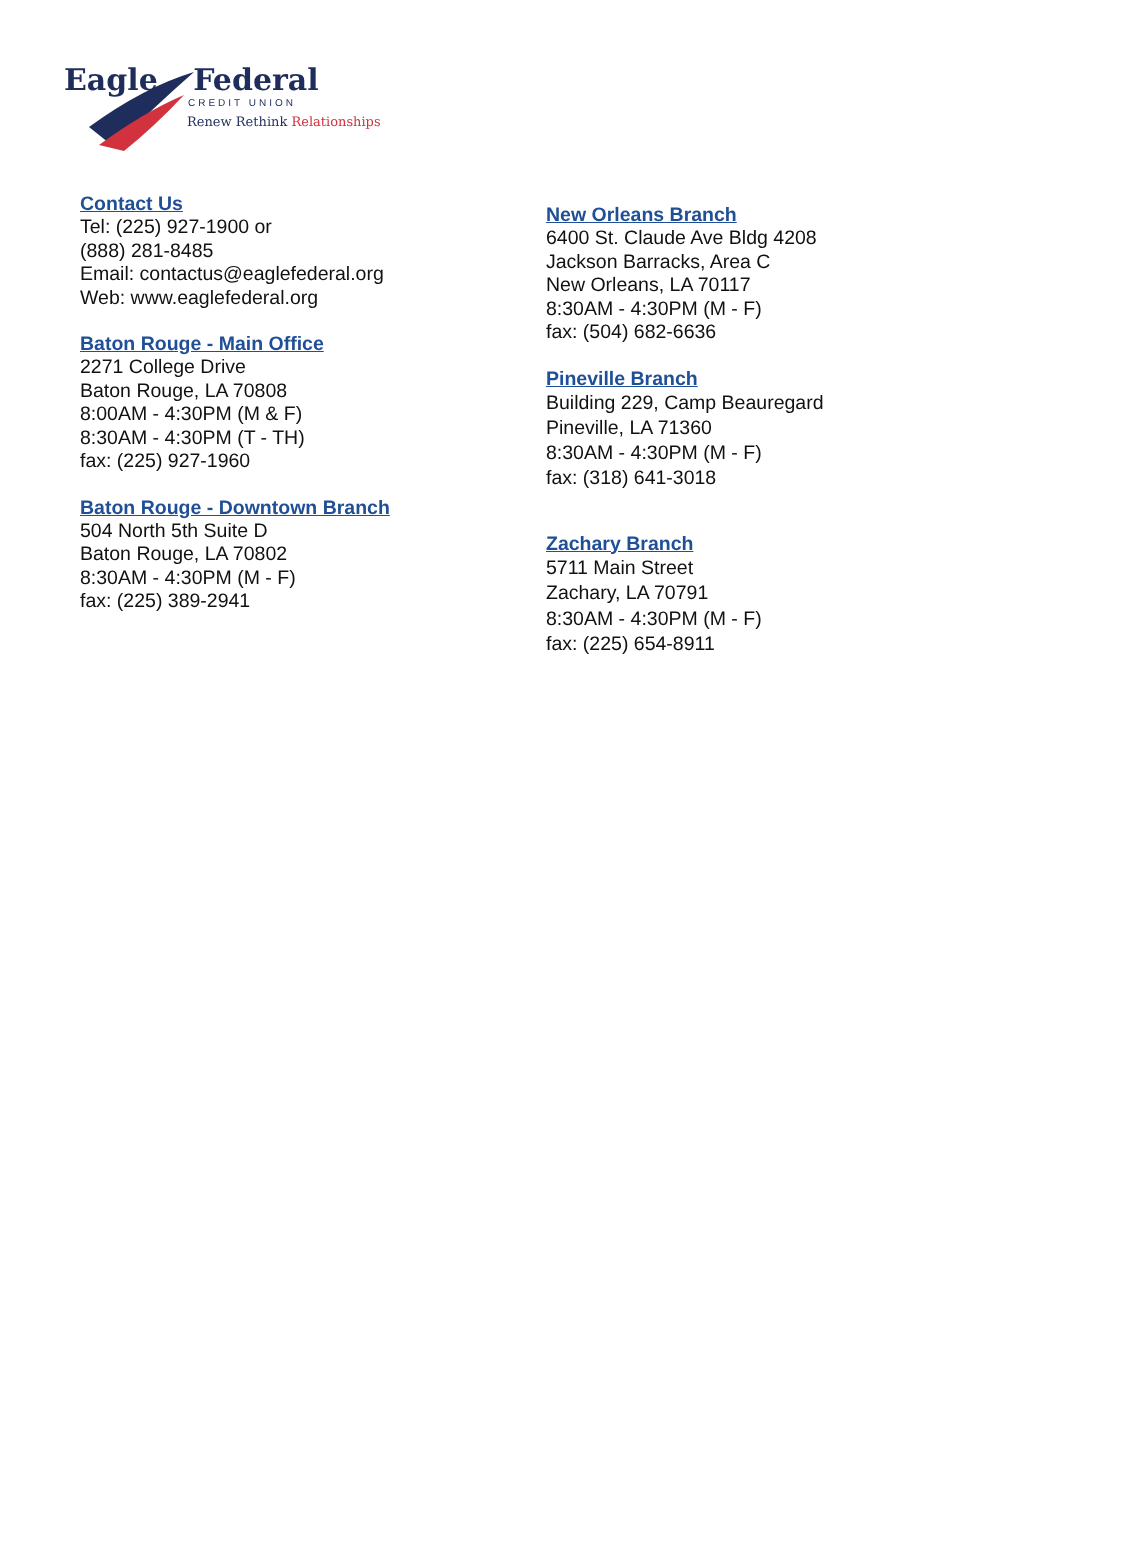Eagle Federal
CREDIT UNION
Renew Rethink Relationships
Contact Us
Tel: (225) 927-1900 or
(888) 281-8485
Email: contactus@eaglefederal.org
Web: www.eaglefederal.org
Baton Rouge - Main Office
2271 College Drive
Baton Rouge, LA 70808
8:00AM - 4:30PM (M & F)
8:30AM - 4:30PM (T - TH)
fax: (225) 927-1960
Baton Rouge - Downtown Branch
504 North 5th Suite D
Baton Rouge, LA 70802
8:30AM - 4:30PM (M - F)
fax: (225) 389-2941
New Orleans Branch
6400 St. Claude Ave Bldg 4208
Jackson Barracks, Area C
New Orleans, LA 70117
8:30AM - 4:30PM (M - F)
fax: (504) 682-6636
Pineville Branch
Building 229, Camp Beauregard
Pineville, LA 71360
8:30AM - 4:30PM (M - F)
fax: (318) 641-3018
Zachary Branch
5711 Main Street
Zachary, LA 70791
8:30AM - 4:30PM (M - F)
fax: (225) 654-8911